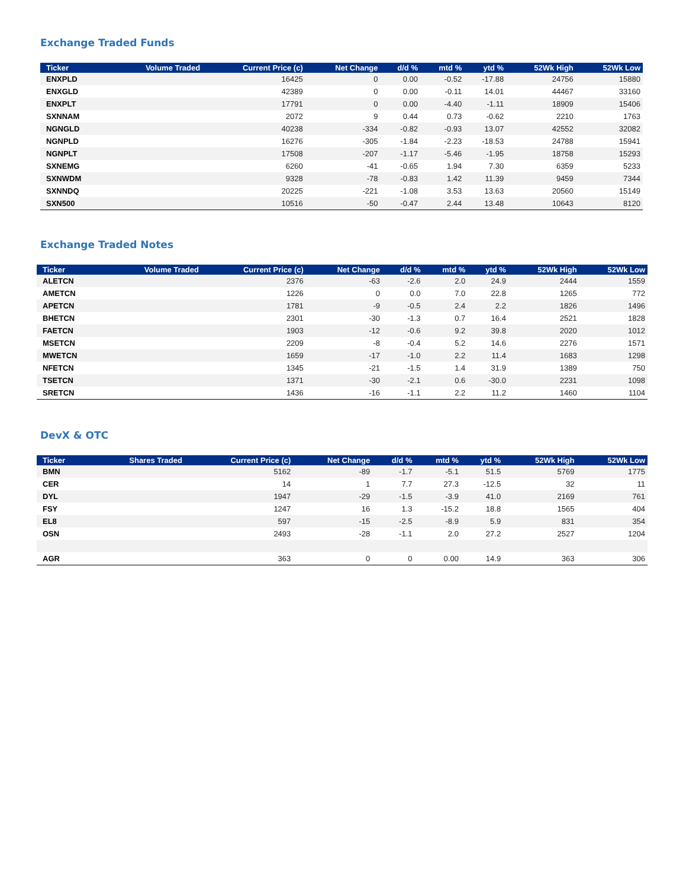Exchange Traded Funds
| Ticker | Volume Traded | Current Price (c) | Net Change | d/d % | mtd % | ytd % | 52Wk High | 52Wk Low |
| --- | --- | --- | --- | --- | --- | --- | --- | --- |
| ENXPLD | | 16425 | 0 | 0.00 | -0.52 | -17.88 | 24756 | 15880 |
| ENXGLD | | 42389 | 0 | 0.00 | -0.11 | 14.01 | 44467 | 33160 |
| ENXPLT | | 17791 | 0 | 0.00 | -4.40 | -1.11 | 18909 | 15406 |
| SXNNAM | | 2072 | 9 | 0.44 | 0.73 | -0.62 | 2210 | 1763 |
| NGNGLD | | 40238 | -334 | -0.82 | -0.93 | 13.07 | 42552 | 32082 |
| NGNPLD | | 16276 | -305 | -1.84 | -2.23 | -18.53 | 24788 | 15941 |
| NGNPLT | | 17508 | -207 | -1.17 | -5.46 | -1.95 | 18758 | 15293 |
| SXNEMG | | 6260 | -41 | -0.65 | 1.94 | 7.30 | 6359 | 5233 |
| SXNWDM | | 9328 | -78 | -0.83 | 1.42 | 11.39 | 9459 | 7344 |
| SXNNDQ | | 20225 | -221 | -1.08 | 3.53 | 13.63 | 20560 | 15149 |
| SXN500 | | 10516 | -50 | -0.47 | 2.44 | 13.48 | 10643 | 8120 |
Exchange Traded Notes
| Ticker | Volume Traded | Current Price (c) | Net Change | d/d % | mtd % | ytd % | 52Wk High | 52Wk Low |
| --- | --- | --- | --- | --- | --- | --- | --- | --- |
| ALETCN | | 2376 | -63 | -2.6 | 2.0 | 24.9 | 2444 | 1559 |
| AMETCN | | 1226 | 0 | 0.0 | 7.0 | 22.8 | 1265 | 772 |
| APETCN | | 1781 | -9 | -0.5 | 2.4 | 2.2 | 1826 | 1496 |
| BHETCN | | 2301 | -30 | -1.3 | 0.7 | 16.4 | 2521 | 1828 |
| FAETCN | | 1903 | -12 | -0.6 | 9.2 | 39.8 | 2020 | 1012 |
| MSETCN | | 2209 | -8 | -0.4 | 5.2 | 14.6 | 2276 | 1571 |
| MWETCN | | 1659 | -17 | -1.0 | 2.2 | 11.4 | 1683 | 1298 |
| NFETCN | | 1345 | -21 | -1.5 | 1.4 | 31.9 | 1389 | 750 |
| TSETCN | | 1371 | -30 | -2.1 | 0.6 | -30.0 | 2231 | 1098 |
| SRETCN | | 1436 | -16 | -1.1 | 2.2 | 11.2 | 1460 | 1104 |
DevX & OTC
| Ticker | Shares Traded | Current Price (c) | Net Change | d/d % | mtd % | ytd % | 52Wk High | 52Wk Low |
| --- | --- | --- | --- | --- | --- | --- | --- | --- |
| BMN | | 5162 | -89 | -1.7 | -5.1 | 51.5 | 5769 | 1775 |
| CER | | 14 | 1 | 7.7 | 27.3 | -12.5 | 32 | 11 |
| DYL | | 1947 | -29 | -1.5 | -3.9 | 41.0 | 2169 | 761 |
| FSY | | 1247 | 16 | 1.3 | -15.2 | 18.8 | 1565 | 404 |
| EL8 | | 597 | -15 | -2.5 | -8.9 | 5.9 | 831 | 354 |
| OSN | | 2493 | -28 | -1.1 | 2.0 | 27.2 | 2527 | 1204 |
| AGR | | 363 | 0 | 0 | 0.00 | 14.9 | 363 | 306 |